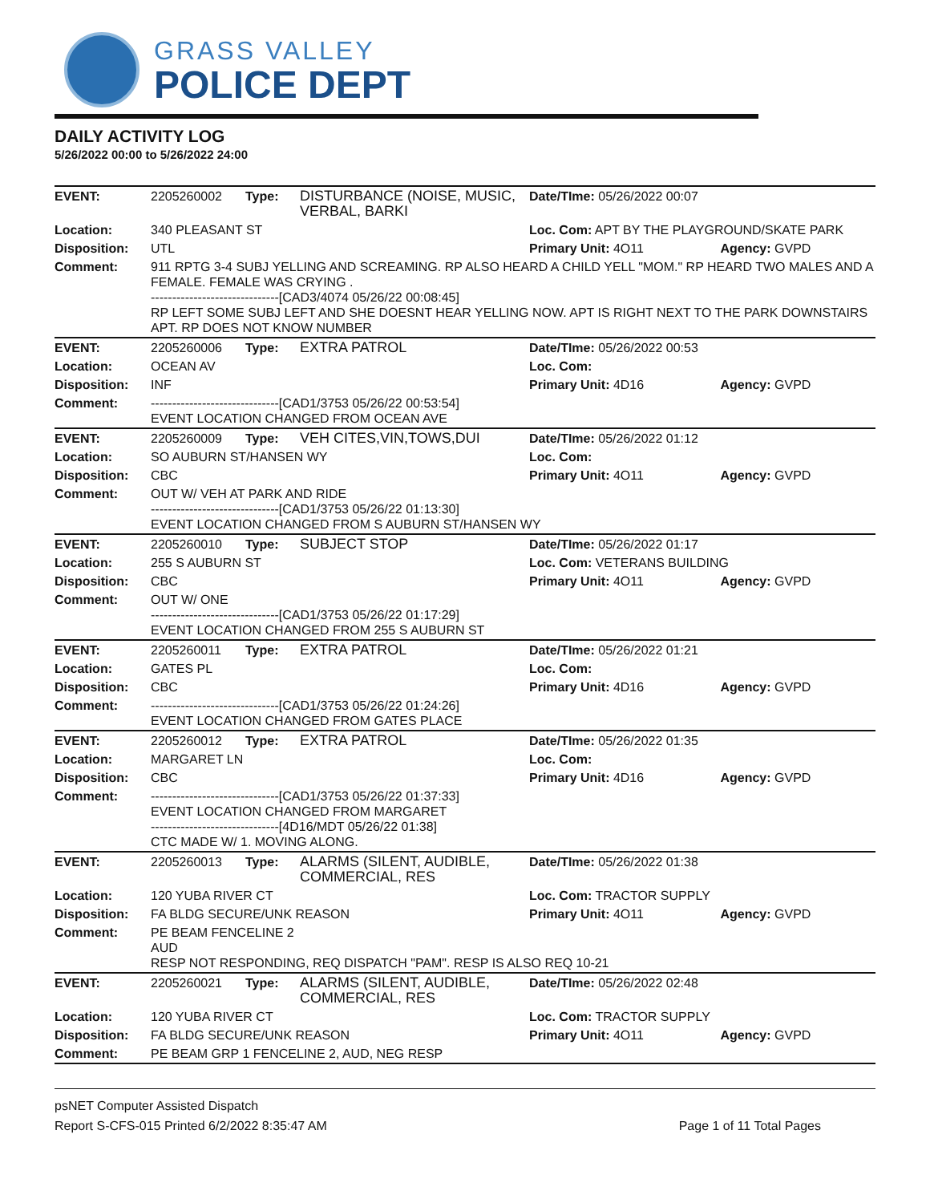GRASS VALLEY
POLICE DEPT
DAILY ACTIVITY LOG
5/26/2022 00:00 to 5/26/2022 24:00
| EVENT: | 2205260002 | Type: | DISTURBANCE (NOISE, MUSIC, VERBAL, BARKI | Date/TIme: 05/26/2022 00:07 | |
| Location: | 340 PLEASANT ST | | | Loc. Com: APT BY THE PLAYGROUND/SKATE PARK | |
| Disposition: | UTL | | | Primary Unit: 4O11 | Agency: GVPD |
| Comment: | 911 RPTG 3-4 SUBJ YELLING AND SCREAMING. RP ALSO HEARD A CHILD YELL "MOM." RP HEARD TWO MALES AND A FEMALE. FEMALE WAS CRYING . ------------------------------[CAD3/4074 05/26/22 00:08:45] RP LEFT SOME SUBJ LEFT AND SHE DOESNT HEAR YELLING NOW. APT IS RIGHT NEXT TO THE PARK DOWNSTAIRS APT. RP DOES NOT KNOW NUMBER | | | | |
| EVENT: | 2205260006 | Type: | EXTRA PATROL | Date/TIme: 05/26/2022 00:53 | |
| Location: | OCEAN AV | | | Loc. Com: | |
| Disposition: | INF | | | Primary Unit: 4D16 | Agency: GVPD |
| Comment: | ------------------------------[CAD1/3753 05/26/22 00:53:54] EVENT LOCATION CHANGED FROM OCEAN AVE | | | | |
| EVENT: | 2205260009 | Type: | VEH CITES,VIN,TOWS,DUI | Date/TIme: 05/26/2022 01:12 | |
| Location: | SO AUBURN ST/HANSEN WY | | | Loc. Com: | |
| Disposition: | CBC | | | Primary Unit: 4O11 | Agency: GVPD |
| Comment: | OUT W/ VEH AT PARK AND RIDE ------------------------------[CAD1/3753 05/26/22 01:13:30] EVENT LOCATION CHANGED FROM S AUBURN ST/HANSEN WY | | | | |
| EVENT: | 2205260010 | Type: | SUBJECT STOP | Date/TIme: 05/26/2022 01:17 | |
| Location: | 255 S AUBURN ST | | | Loc. Com: VETERANS BUILDING | |
| Disposition: | CBC | | | Primary Unit: 4O11 | Agency: GVPD |
| Comment: | OUT W/ ONE ------------------------------[CAD1/3753 05/26/22 01:17:29] EVENT LOCATION CHANGED FROM 255 S AUBURN ST | | | | |
| EVENT: | 2205260011 | Type: | EXTRA PATROL | Date/TIme: 05/26/2022 01:21 | |
| Location: | GATES PL | | | Loc. Com: | |
| Disposition: | CBC | | | Primary Unit: 4D16 | Agency: GVPD |
| Comment: | ------------------------------[CAD1/3753 05/26/22 01:24:26] EVENT LOCATION CHANGED FROM GATES PLACE | | | | |
| EVENT: | 2205260012 | Type: | EXTRA PATROL | Date/TIme: 05/26/2022 01:35 | |
| Location: | MARGARET LN | | | Loc. Com: | |
| Disposition: | CBC | | | Primary Unit: 4D16 | Agency: GVPD |
| Comment: | ------------------------------[CAD1/3753 05/26/22 01:37:33] EVENT LOCATION CHANGED FROM MARGARET ------------------------------[4D16/MDT 05/26/22 01:38] CTC MADE W/ 1. MOVING ALONG. | | | | |
| EVENT: | 2205260013 | Type: | ALARMS (SILENT, AUDIBLE, COMMERCIAL, RES | Date/TIme: 05/26/2022 01:38 | |
| Location: | 120 YUBA RIVER CT | | | Loc. Com: TRACTOR SUPPLY | |
| Disposition: | FA BLDG SECURE/UNK REASON | | | Primary Unit: 4O11 | Agency: GVPD |
| Comment: | PE BEAM FENCELINE 2 AUD RESP NOT RESPONDING, REQ DISPATCH "PAM". RESP IS ALSO REQ 10-21 | | | | |
| EVENT: | 2205260021 | Type: | ALARMS (SILENT, AUDIBLE, COMMERCIAL, RES | Date/TIme: 05/26/2022 02:48 | |
| Location: | 120 YUBA RIVER CT | | | Loc. Com: TRACTOR SUPPLY | |
| Disposition: | FA BLDG SECURE/UNK REASON | | | Primary Unit: 4O11 | Agency: GVPD |
| Comment: | PE BEAM GRP 1 FENCELINE 2, AUD, NEG RESP | | | | |
psNET Computer Assisted Dispatch
Report S-CFS-015 Printed 6/2/2022 8:35:47 AM Page 1 of 11 Total Pages